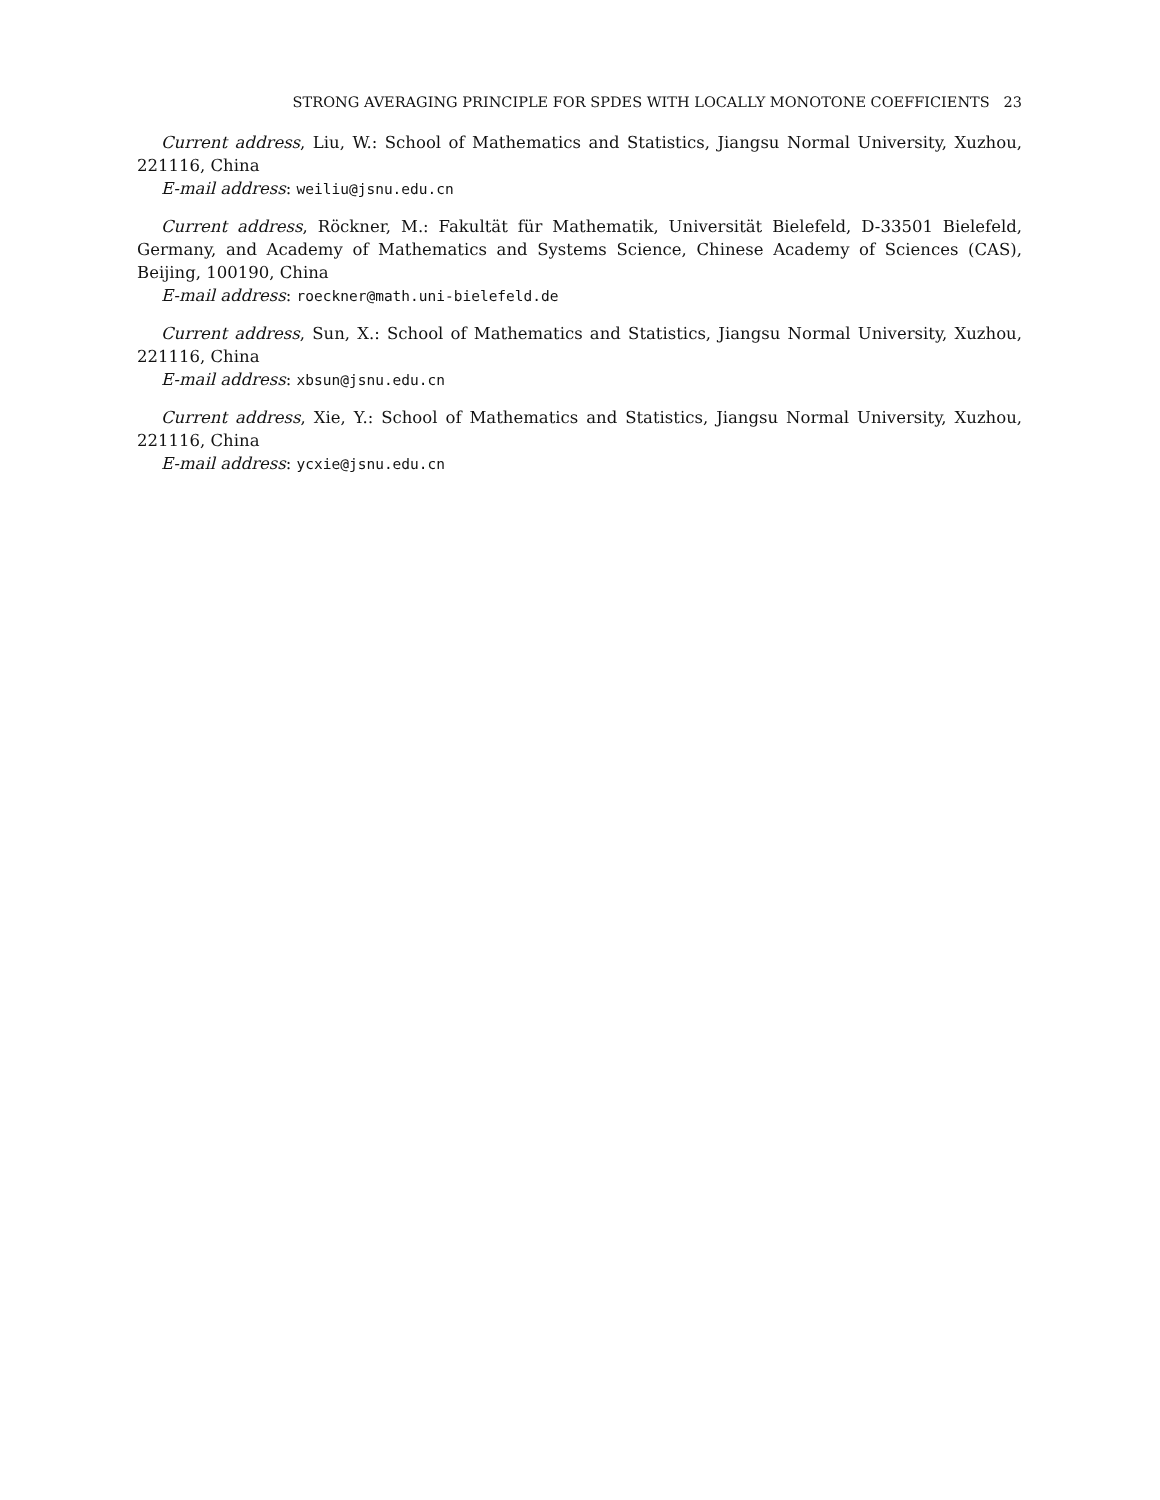STRONG AVERAGING PRINCIPLE FOR SPDES WITH LOCALLY MONOTONE COEFFICIENTS 23
Current address, Liu, W.: School of Mathematics and Statistics, Jiangsu Normal University, Xuzhou, 221116, China
E-mail address: weiliu@jsnu.edu.cn
Current address, Röckner, M.: Fakultät für Mathematik, Universität Bielefeld, D-33501 Bielefeld, Germany, and Academy of Mathematics and Systems Science, Chinese Academy of Sciences (CAS), Beijing, 100190, China
E-mail address: roeckner@math.uni-bielefeld.de
Current address, Sun, X.: School of Mathematics and Statistics, Jiangsu Normal University, Xuzhou, 221116, China
E-mail address: xbsun@jsnu.edu.cn
Current address, Xie, Y.: School of Mathematics and Statistics, Jiangsu Normal University, Xuzhou, 221116, China
E-mail address: ycxie@jsnu.edu.cn